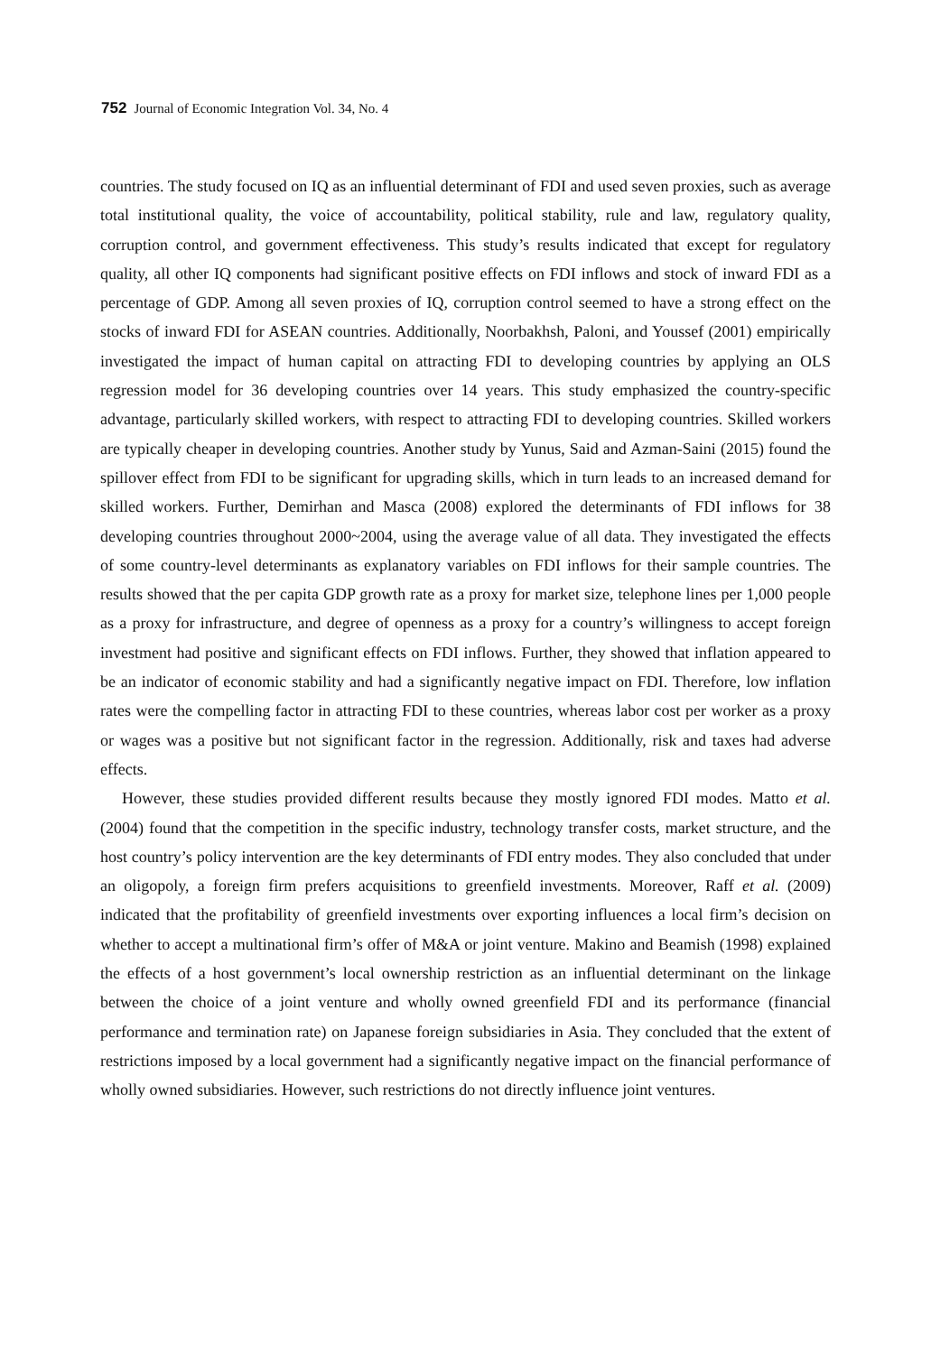752 Journal of Economic Integration Vol. 34, No. 4
countries. The study focused on IQ as an influential determinant of FDI and used seven proxies, such as average total institutional quality, the voice of accountability, political stability, rule and law, regulatory quality, corruption control, and government effectiveness. This study’s results indicated that except for regulatory quality, all other IQ components had significant positive effects on FDI inflows and stock of inward FDI as a percentage of GDP. Among all seven proxies of IQ, corruption control seemed to have a strong effect on the stocks of inward FDI for ASEAN countries. Additionally, Noorbakhsh, Paloni, and Youssef (2001) empirically investigated the impact of human capital on attracting FDI to developing countries by applying an OLS regression model for 36 developing countries over 14 years. This study emphasized the country-specific advantage, particularly skilled workers, with respect to attracting FDI to developing countries. Skilled workers are typically cheaper in developing countries. Another study by Yunus, Said and Azman-Saini (2015) found the spillover effect from FDI to be significant for upgrading skills, which in turn leads to an increased demand for skilled workers. Further, Demirhan and Masca (2008) explored the determinants of FDI inflows for 38 developing countries throughout 2000~2004, using the average value of all data. They investigated the effects of some country-level determinants as explanatory variables on FDI inflows for their sample countries. The results showed that the per capita GDP growth rate as a proxy for market size, telephone lines per 1,000 people as a proxy for infrastructure, and degree of openness as a proxy for a country’s willingness to accept foreign investment had positive and significant effects on FDI inflows. Further, they showed that inflation appeared to be an indicator of economic stability and had a significantly negative impact on FDI. Therefore, low inflation rates were the compelling factor in attracting FDI to these countries, whereas labor cost per worker as a proxy or wages was a positive but not significant factor in the regression. Additionally, risk and taxes had adverse effects.
However, these studies provided different results because they mostly ignored FDI modes. Matto et al. (2004) found that the competition in the specific industry, technology transfer costs, market structure, and the host country’s policy intervention are the key determinants of FDI entry modes. They also concluded that under an oligopoly, a foreign firm prefers acquisitions to greenfield investments. Moreover, Raff et al. (2009) indicated that the profitability of greenfield investments over exporting influences a local firm’s decision on whether to accept a multinational firm’s offer of M&A or joint venture. Makino and Beamish (1998) explained the effects of a host government’s local ownership restriction as an influential determinant on the linkage between the choice of a joint venture and wholly owned greenfield FDI and its performance (financial performance and termination rate) on Japanese foreign subsidiaries in Asia. They concluded that the extent of restrictions imposed by a local government had a significantly negative impact on the financial performance of wholly owned subsidiaries. However, such restrictions do not directly influence joint ventures.